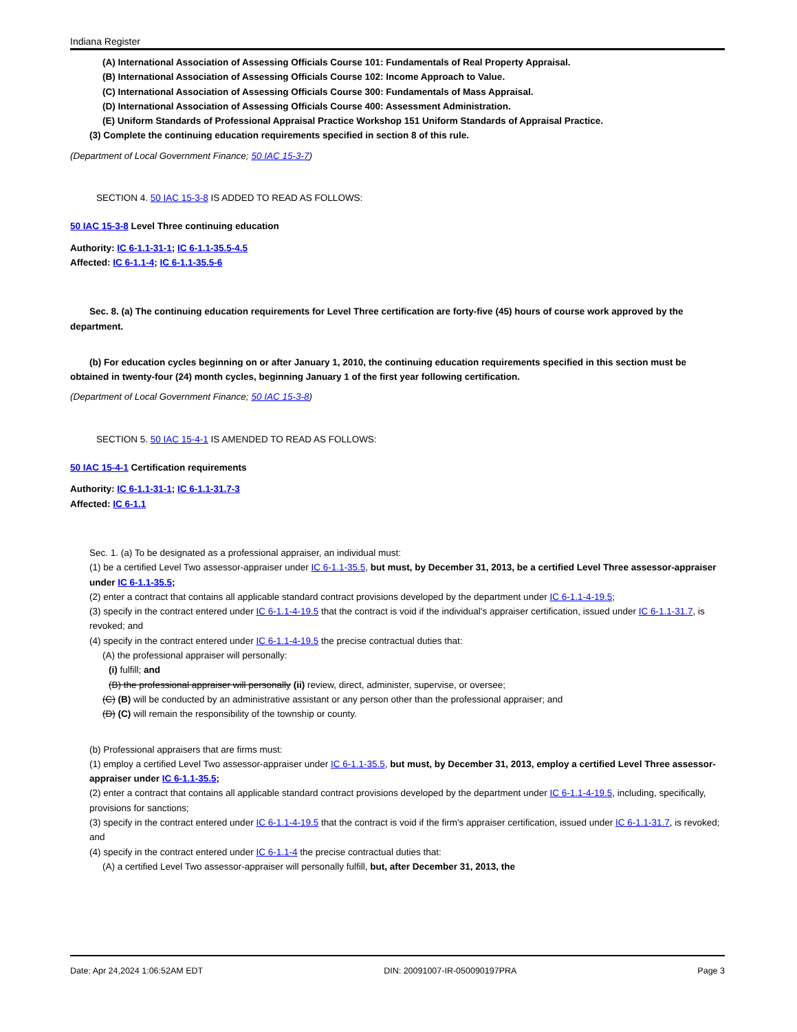Indiana Register
(A) International Association of Assessing Officials Course 101: Fundamentals of Real Property Appraisal.
(B) International Association of Assessing Officials Course 102: Income Approach to Value.
(C) International Association of Assessing Officials Course 300: Fundamentals of Mass Appraisal.
(D) International Association of Assessing Officials Course 400: Assessment Administration.
(E) Uniform Standards of Professional Appraisal Practice Workshop 151 Uniform Standards of Appraisal Practice.
(3) Complete the continuing education requirements specified in section 8 of this rule.
(Department of Local Government Finance; 50 IAC 15-3-7)
SECTION 4. 50 IAC 15-3-8 IS ADDED TO READ AS FOLLOWS:
50 IAC 15-3-8 Level Three continuing education
Authority: IC 6-1.1-31-1; IC 6-1.1-35.5-4.5
Affected: IC 6-1.1-4; IC 6-1.1-35.5-6
Sec. 8. (a) The continuing education requirements for Level Three certification are forty-five (45) hours of course work approved by the department.
(b) For education cycles beginning on or after January 1, 2010, the continuing education requirements specified in this section must be obtained in twenty-four (24) month cycles, beginning January 1 of the first year following certification.
(Department of Local Government Finance; 50 IAC 15-3-8)
SECTION 5. 50 IAC 15-4-1 IS AMENDED TO READ AS FOLLOWS:
50 IAC 15-4-1 Certification requirements
Authority: IC 6-1.1-31-1; IC 6-1.1-31.7-3
Affected: IC 6-1.1
Sec. 1. (a) To be designated as a professional appraiser, an individual must:
(1) be a certified Level Two assessor-appraiser under IC 6-1.1-35.5, but must, by December 31, 2013, be a certified Level Three assessor-appraiser under IC 6-1.1-35.5;
(2) enter a contract that contains all applicable standard contract provisions developed by the department under IC 6-1.1-4-19.5;
(3) specify in the contract entered under IC 6-1.1-4-19.5 that the contract is void if the individual's appraiser certification, issued under IC 6-1.1-31.7, is revoked; and
(4) specify in the contract entered under IC 6-1.1-4-19.5 the precise contractual duties that:
(A) the professional appraiser will personally:
(i) fulfill; and
(B) the professional appraiser will personally (ii) review, direct, administer, supervise, or oversee;
(C) (B) will be conducted by an administrative assistant or any person other than the professional appraiser; and
(D) (C) will remain the responsibility of the township or county.
(b) Professional appraisers that are firms must:
(1) employ a certified Level Two assessor-appraiser under IC 6-1.1-35.5, but must, by December 31, 2013, employ a certified Level Three assessor-appraiser under IC 6-1.1-35.5;
(2) enter a contract that contains all applicable standard contract provisions developed by the department under IC 6-1.1-4-19.5, including, specifically, provisions for sanctions;
(3) specify in the contract entered under IC 6-1.1-4-19.5 that the contract is void if the firm's appraiser certification, issued under IC 6-1.1-31.7, is revoked; and
(4) specify in the contract entered under IC 6-1.1-4 the precise contractual duties that:
(A) a certified Level Two assessor-appraiser will personally fulfill, but, after December 31, 2013, the
Date: Apr 24,2024 1:06:52AM EDT DIN: 20091007-IR-050090197PRA Page 3